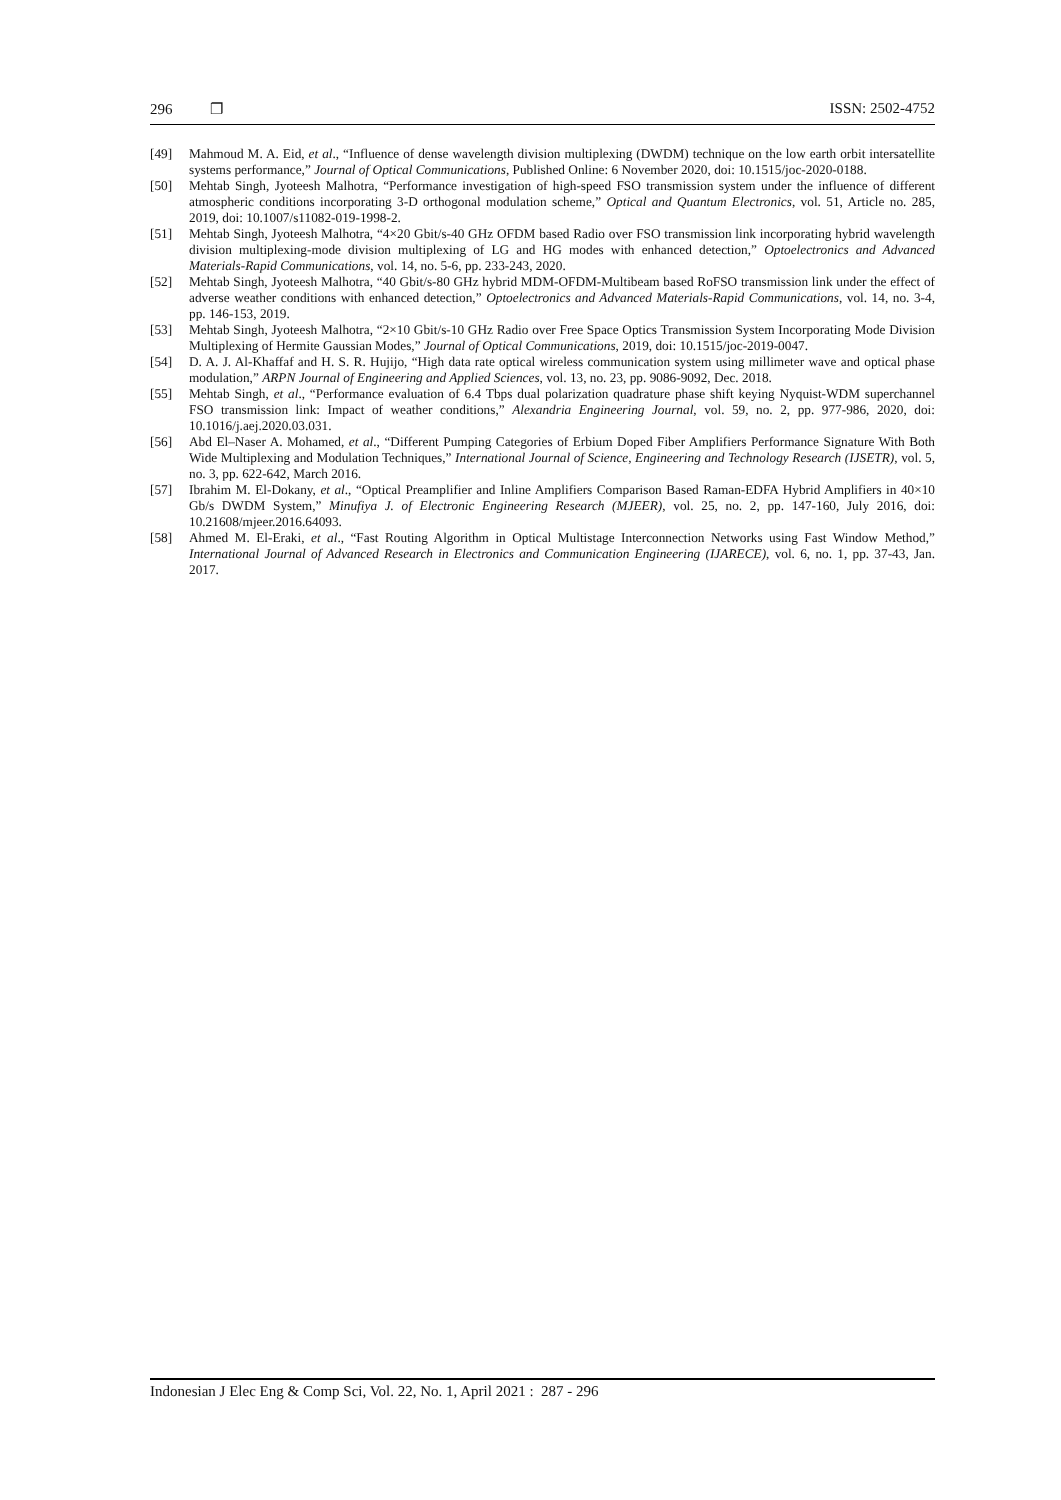296 ❐ ISSN: 2502-4752
[49] Mahmoud M. A. Eid, et al., “Influence of dense wavelength division multiplexing (DWDM) technique on the low earth orbit intersatellite systems performance,” Journal of Optical Communications, Published Online: 6 November 2020, doi: 10.1515/joc-2020-0188.
[50] Mehtab Singh, Jyoteesh Malhotra, “Performance investigation of high-speed FSO transmission system under the influence of different atmospheric conditions incorporating 3-D orthogonal modulation scheme,” Optical and Quantum Electronics, vol. 51, Article no. 285, 2019, doi: 10.1007/s11082-019-1998-2.
[51] Mehtab Singh, Jyoteesh Malhotra, “4×20 Gbit/s-40 GHz OFDM based Radio over FSO transmission link incorporating hybrid wavelength division multiplexing-mode division multiplexing of LG and HG modes with enhanced detection,” Optoelectronics and Advanced Materials-Rapid Communications, vol. 14, no. 5-6, pp. 233-243, 2020.
[52] Mehtab Singh, Jyoteesh Malhotra, “40 Gbit/s-80 GHz hybrid MDM-OFDM-Multibeam based RoFSO transmission link under the effect of adverse weather conditions with enhanced detection,” Optoelectronics and Advanced Materials-Rapid Communications, vol. 14, no. 3-4, pp. 146-153, 2019.
[53] Mehtab Singh, Jyoteesh Malhotra, “2×10 Gbit/s-10 GHz Radio over Free Space Optics Transmission System Incorporating Mode Division Multiplexing of Hermite Gaussian Modes,” Journal of Optical Communications, 2019, doi: 10.1515/joc-2019-0047.
[54] D. A. J. Al-Khaffaf and H. S. R. Hujijo, “High data rate optical wireless communication system using millimeter wave and optical phase modulation,” ARPN Journal of Engineering and Applied Sciences, vol. 13, no. 23, pp. 9086-9092, Dec. 2018.
[55] Mehtab Singh, et al., “Performance evaluation of 6.4 Tbps dual polarization quadrature phase shift keying Nyquist-WDM superchannel FSO transmission link: Impact of weather conditions,” Alexandria Engineering Journal, vol. 59, no. 2, pp. 977-986, 2020, doi: 10.1016/j.aej.2020.03.031.
[56] Abd El–Naser A. Mohamed, et al., “Different Pumping Categories of Erbium Doped Fiber Amplifiers Performance Signature With Both Wide Multiplexing and Modulation Techniques,” International Journal of Science, Engineering and Technology Research (IJSETR), vol. 5, no. 3, pp. 622-642, March 2016.
[57] Ibrahim M. El-Dokany, et al., “Optical Preamplifier and Inline Amplifiers Comparison Based Raman-EDFA Hybrid Amplifiers in 40×10 Gb/s DWDM System,” Minufiya J. of Electronic Engineering Research (MJEER), vol. 25, no. 2, pp. 147-160, July 2016, doi: 10.21608/mjeer.2016.64093.
[58] Ahmed M. El-Eraki, et al., “Fast Routing Algorithm in Optical Multistage Interconnection Networks using Fast Window Method,” International Journal of Advanced Research in Electronics and Communication Engineering (IJARECE), vol. 6, no. 1, pp. 37-43, Jan. 2017.
Indonesian J Elec Eng & Comp Sci, Vol. 22, No. 1, April 2021 : 287 - 296